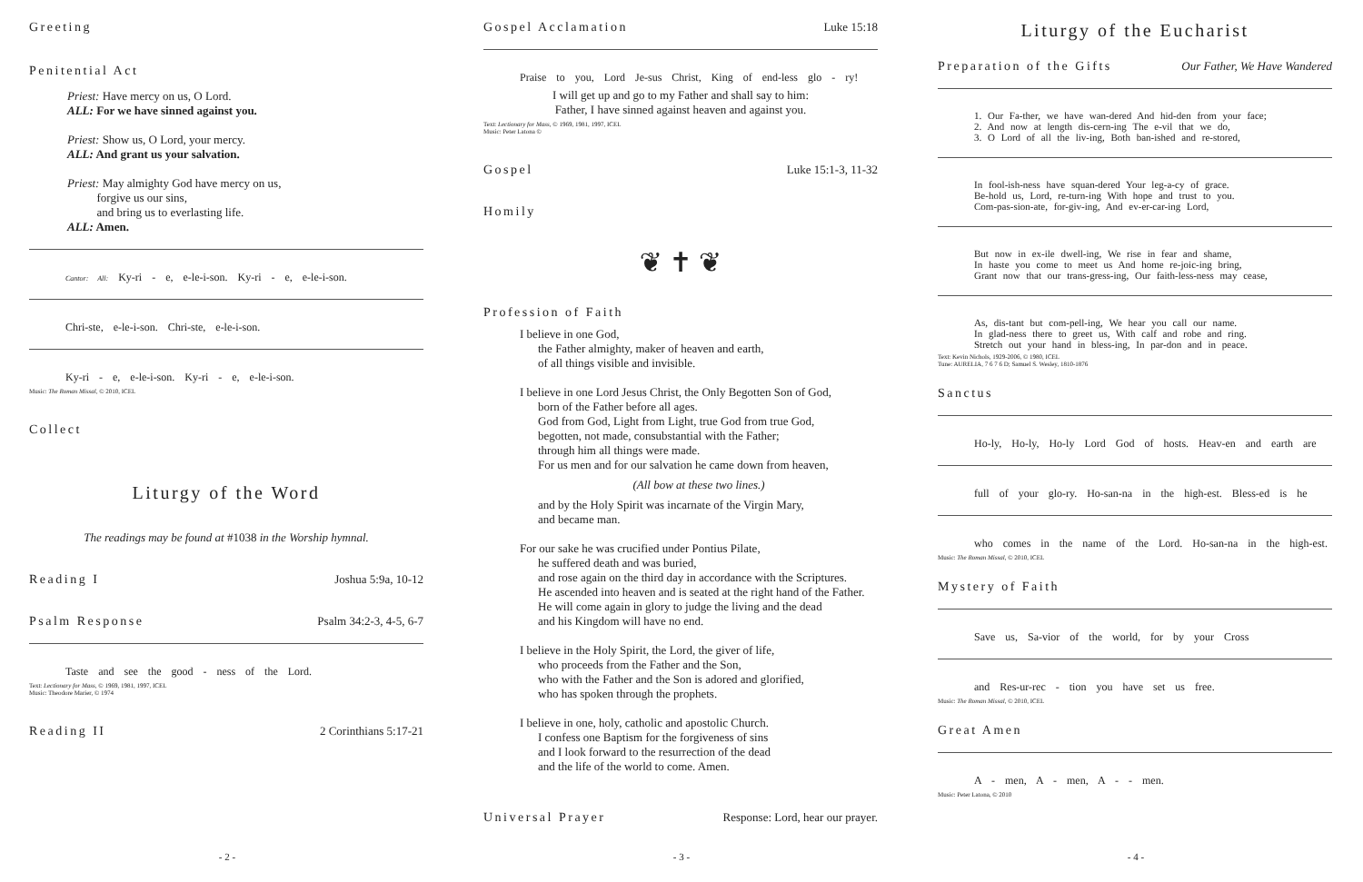Greeting
Penitential Act
Priest: Have mercy on us, O Lord.
ALL: For we have sinned against you.
Priest: Show us, O Lord, your mercy.
ALL: And grant us your salvation.
Priest: May almighty God have mercy on us,
forgive us our sins,
and bring us to everlasting life.
ALL: Amen.
Cantor: All: Ky-ri - e, e-le-i-son. Ky-ri - e, e-le-i-son.
Chri-ste, e-le-i-son. Chri-ste, e-le-i-son.
Ky-ri - e, e-le-i-son. Ky-ri - e, e-le-i-son.
Music: The Roman Missal, © 2010, ICEL
Collect
Liturgy of the Word
The readings may be found at #1038 in the Worship hymnal.
Reading I Joshua 5:9a, 10-12
Psalm Response Psalm 34:2-3, 4-5, 6-7
Taste and see the good - ness of the Lord.
Text: Lectionary for Mass, © 1969, 1981, 1997, ICEL
Music: Theodore Marier, © 1974
Reading II 2 Corinthians 5:17-21
- 2 -
Gospel Acclamation Luke 15:18
Praise to you, Lord Je-sus Christ, King of end-less glo - ry!
I will get up and go to my Father and shall say to him:
Father, I have sinned against heaven and against you.
Text: Lectionary for Mass, © 1969, 1981, 1997, ICEL
Music: Peter Latona ©
Gospel Luke 15:1-3, 11-32
Homily
❦ ✝ ❦
Profession of Faith
I believe in one God,
the Father almighty, maker of heaven and earth,
of all things visible and invisible.
I believe in one Lord Jesus Christ, the Only Begotten Son of God,
born of the Father before all ages.
God from God, Light from Light, true God from true God,
begotten, not made, consubstantial with the Father;
through him all things were made.
For us men and for our salvation he came down from heaven,
(All bow at these two lines.)
and by the Holy Spirit was incarnate of the Virgin Mary,
and became man.
For our sake he was crucified under Pontius Pilate,
he suffered death and was buried,
and rose again on the third day in accordance with the Scriptures.
He ascended into heaven and is seated at the right hand of the Father.
He will come again in glory to judge the living and the dead
and his Kingdom will have no end.
I believe in the Holy Spirit, the Lord, the giver of life,
who proceeds from the Father and the Son,
who with the Father and the Son is adored and glorified,
who has spoken through the prophets.
I believe in one, holy, catholic and apostolic Church.
I confess one Baptism for the forgiveness of sins
and I look forward to the resurrection of the dead
and the life of the world to come. Amen.
Universal Prayer Response: Lord, hear our prayer.
- 3 -
Liturgy of the Eucharist
Preparation of the Gifts Our Father, We Have Wandered
1. Our Fa-ther, we have wan-dered And hid-den from your face;
2. And now at length dis-cern-ing The e-vil that we do,
3. O Lord of all the liv-ing, Both ban-ished and re-stored,
In fool-ish-ness have squan-dered Your leg-a-cy of grace.
Be-hold us, Lord, re-turn-ing With hope and trust to you.
Com-pas-sion-ate, for-giv-ing, And ev-er-car-ing Lord,
But now in ex-ile dwell-ing, We rise in fear and shame,
In haste you come to meet us And home re-joic-ing bring,
Grant now that our trans-gress-ing, Our faith-less-ness may cease,
As, dis-tant but com-pell-ing, We hear you call our name.
In glad-ness there to greet us, With calf and robe and ring.
Stretch out your hand in bless-ing, In par-don and in peace.
Text: Kevin Nichols, 1929-2006, © 1980, ICEL
Tune: AURELIA, 7 6 7 6 D; Samuel S. Wesley, 1810-1876
Sanctus
Ho-ly, Ho-ly, Ho-ly Lord God of hosts. Heav-en and earth are
full of your glo-ry. Ho-san-na in the high-est. Bless-ed is he
who comes in the name of the Lord. Ho-san-na in the high-est.
Music: The Roman Missal, © 2010, ICEL
Mystery of Faith
Save us, Sa-vior of the world, for by your Cross
and Res-ur-rec - tion you have set us free.
Music: The Roman Missal, © 2010, ICEL
Great Amen
A - men, A - men, A - - men.
Music: Peter Latona, © 2010
- 4 -